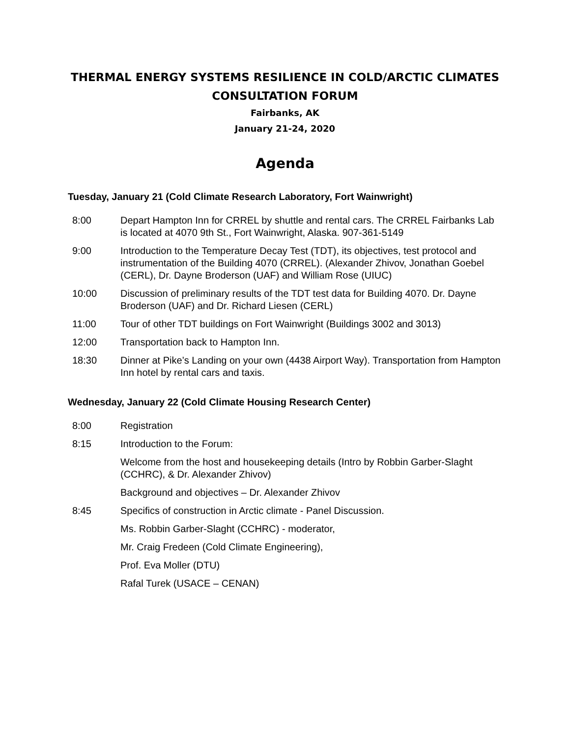THERMAL ENERGY SYSTEMS RESILIENCE IN COLD/ARCTIC CLIMATES
CONSULTATION FORUM
Fairbanks, AK
January 21-24, 2020
Agenda
Tuesday, January 21 (Cold Climate Research Laboratory, Fort Wainwright)
8:00 Depart Hampton Inn for CRREL by shuttle and rental cars. The CRREL Fairbanks Lab is located at 4070 9th St., Fort Wainwright, Alaska. 907-361-5149
9:00 Introduction to the Temperature Decay Test (TDT), its objectives, test protocol and instrumentation of the Building 4070 (CRREL). (Alexander Zhivov, Jonathan Goebel (CERL), Dr. Dayne Broderson (UAF) and William Rose (UIUC)
10:00 Discussion of preliminary results of the TDT test data for Building 4070. Dr. Dayne Broderson (UAF) and Dr. Richard Liesen (CERL)
11:00 Tour of other TDT buildings on Fort Wainwright (Buildings 3002 and 3013)
12:00 Transportation back to Hampton Inn.
18:30 Dinner at Pike’s Landing on your own (4438 Airport Way). Transportation from Hampton Inn hotel by rental cars and taxis.
Wednesday, January 22 (Cold Climate Housing Research Center)
8:00 Registration
8:15 Introduction to the Forum:
Welcome from the host and housekeeping details (Intro by Robbin Garber-Slaght (CCHRC), & Dr. Alexander Zhivov)
Background and objectives – Dr. Alexander Zhivov
8:45 Specifics of construction in Arctic climate - Panel Discussion.
Ms. Robbin Garber-Slaght (CCHRC) - moderator,
Mr. Craig Fredeen (Cold Climate Engineering),
Prof. Eva Moller (DTU)
Rafal Turek (USACE – CENAN)